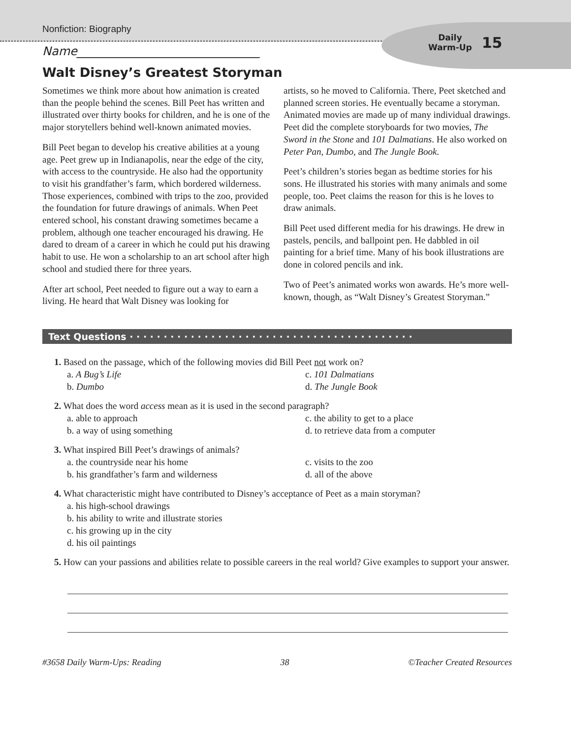Nonfiction: Biography
Daily
Warm-Up
15
Name_______________________________
Walt Disney’s Greatest Storyman
Sometimes we think more about how animation is created than the people behind the scenes. Bill Peet has written and illustrated over thirty books for children, and he is one of the major storytellers behind well-known animated movies.
Bill Peet began to develop his creative abilities at a young age. Peet grew up in Indianapolis, near the edge of the city, with access to the countryside. He also had the opportunity to visit his grandfather’s farm, which bordered wilderness. Those experiences, combined with trips to the zoo, provided the foundation for future drawings of animals. When Peet entered school, his constant drawing sometimes became a problem, although one teacher encouraged his drawing. He dared to dream of a career in which he could put his drawing habit to use. He won a scholarship to an art school after high school and studied there for three years.
After art school, Peet needed to figure out a way to earn a living. He heard that Walt Disney was looking for
artists, so he moved to California. There, Peet sketched and planned screen stories. He eventually became a storyman. Animated movies are made up of many individual drawings. Peet did the complete storyboards for two movies, The Sword in the Stone and 101 Dalmatians. He also worked on Peter Pan, Dumbo, and The Jungle Book.
Peet’s children’s stories began as bedtime stories for his sons. He illustrated his stories with many animals and some people, too. Peet claims the reason for this is he loves to draw animals.
Bill Peet used different media for his drawings. He drew in pastels, pencils, and ballpoint pen. He dabbled in oil painting for a brief time. Many of his book illustrations are done in colored pencils and ink.
Two of Peet’s animated works won awards. He’s more well-known, though, as “Walt Disney’s Greatest Storyman.”
Text Questions · · · · · · · · · · · · · · · · · · · · · · · · · · · · · · · · · · · · · · · · · ·
1. Based on the passage, which of the following movies did Bill Peet not work on?
a. A Bug’s Life c. 101 Dalmatians b. Dumbo d. The Jungle Book
2. What does the word access mean as it is used in the second paragraph?
a. able to approach c. the ability to get to a place b. a way of using something d. to retrieve data from a computer
3. What inspired Bill Peet’s drawings of animals?
a. the countryside near his home c. visits to the zoo b. his grandfather’s farm and wilderness d. all of the above
4. What characteristic might have contributed to Disney’s acceptance of Peet as a main storyman?
a. his high-school drawings
b. his ability to write and illustrate stories
c. his growing up in the city
d. his oil paintings
5. How can your passions and abilities relate to possible careers in the real world? Give examples to support your answer.
#3658 Daily Warm-Ups: Reading 38 ©Teacher Created Resources